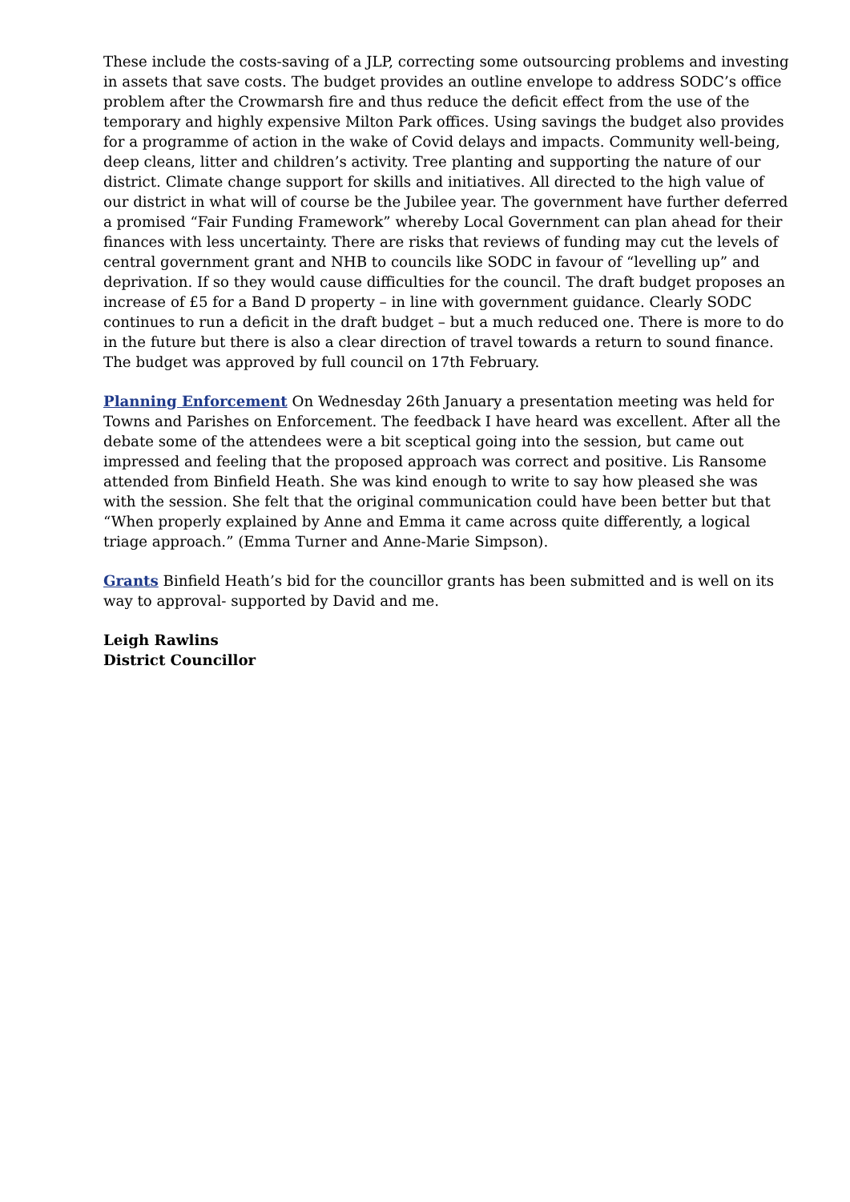These include the costs-saving of a JLP, correcting some outsourcing problems and investing in assets that save costs. The budget provides an outline envelope to address SODC’s office problem after the Crowmarsh fire and thus reduce the deficit effect from the use of the temporary and highly expensive Milton Park offices. Using savings the budget also provides for a programme of action in the wake of Covid delays and impacts. Community well-being, deep cleans, litter and children’s activity. Tree planting and supporting the nature of our district. Climate change support for skills and initiatives. All directed to the high value of our district in what will of course be the Jubilee year. The government have further deferred a promised “Fair Funding Framework” whereby Local Government can plan ahead for their finances with less uncertainty. There are risks that reviews of funding may cut the levels of central government grant and NHB to councils like SODC in favour of “levelling up” and deprivation. If so they would cause difficulties for the council. The draft budget proposes an increase of £5 for a Band D property – in line with government guidance. Clearly SODC continues to run a deficit in the draft budget – but a much reduced one. There is more to do in the future but there is also a clear direction of travel towards a return to sound finance. The budget was approved by full council on 17th February.
Planning Enforcement On Wednesday 26th January a presentation meeting was held for Towns and Parishes on Enforcement. The feedback I have heard was excellent. After all the debate some of the attendees were a bit sceptical going into the session, but came out impressed and feeling that the proposed approach was correct and positive. Lis Ransome attended from Binfield Heath. She was kind enough to write to say how pleased she was with the session. She felt that the original communication could have been better but that “When properly explained by Anne and Emma it came across quite differently, a logical triage approach.” (Emma Turner and Anne-Marie Simpson).
Grants Binfield Heath’s bid for the councillor grants has been submitted and is well on its way to approval- supported by David and me.
Leigh Rawlins
District Councillor